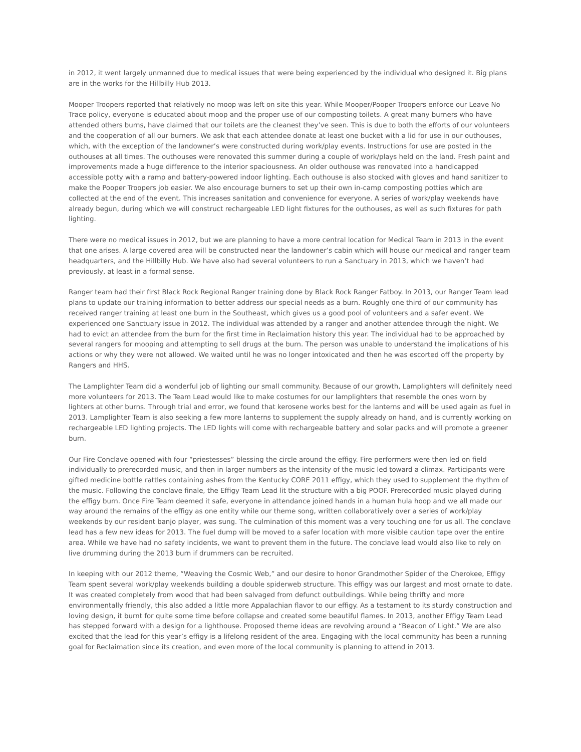in 2012, it went largely unmanned due to medical issues that were being experienced by the individual who designed it. Big plans are in the works for the Hillbilly Hub 2013.
Mooper Troopers reported that relatively no moop was left on site this year. While Mooper/Pooper Troopers enforce our Leave No Trace policy, everyone is educated about moop and the proper use of our composting toilets. A great many burners who have attended others burns, have claimed that our toilets are the cleanest they’ve seen. This is due to both the efforts of our volunteers and the cooperation of all our burners. We ask that each attendee donate at least one bucket with a lid for use in our outhouses, which, with the exception of the landowner’s were constructed during work/play events. Instructions for use are posted in the outhouses at all times. The outhouses were renovated this summer during a couple of work/plays held on the land. Fresh paint and improvements made a huge difference to the interior spaciousness. An older outhouse was renovated into a handicapped accessible potty with a ramp and battery-powered indoor lighting. Each outhouse is also stocked with gloves and hand sanitizer to make the Pooper Troopers job easier. We also encourage burners to set up their own in-camp composting potties which are collected at the end of the event. This increases sanitation and convenience for everyone. A series of work/play weekends have already begun, during which we will construct rechargeable LED light fixtures for the outhouses, as well as such fixtures for path lighting.
There were no medical issues in 2012, but we are planning to have a more central location for Medical Team in 2013 in the event that one arises. A large covered area will be constructed near the landowner’s cabin which will house our medical and ranger team headquarters, and the Hillbilly Hub. We have also had several volunteers to run a Sanctuary in 2013, which we haven’t had previously, at least in a formal sense.
Ranger team had their first Black Rock Regional Ranger training done by Black Rock Ranger Fatboy. In 2013, our Ranger Team lead plans to update our training information to better address our special needs as a burn. Roughly one third of our community has received ranger training at least one burn in the Southeast, which gives us a good pool of volunteers and a safer event. We experienced one Sanctuary issue in 2012. The individual was attended by a ranger and another attendee through the night. We had to evict an attendee from the burn for the first time in Reclaimation history this year. The individual had to be approached by several rangers for mooping and attempting to sell drugs at the burn. The person was unable to understand the implications of his actions or why they were not allowed. We waited until he was no longer intoxicated and then he was escorted off the property by Rangers and HHS.
The Lamplighter Team did a wonderful job of lighting our small community. Because of our growth, Lamplighters will definitely need more volunteers for 2013. The Team Lead would like to make costumes for our lamplighters that resemble the ones worn by lighters at other burns. Through trial and error, we found that kerosene works best for the lanterns and will be used again as fuel in 2013. Lamplighter Team is also seeking a few more lanterns to supplement the supply already on hand, and is currently working on rechargeable LED lighting projects. The LED lights will come with rechargeable battery and solar packs and will promote a greener burn.
Our Fire Conclave opened with four “priestesses” blessing the circle around the effigy. Fire performers were then led on field individually to prerecorded music, and then in larger numbers as the intensity of the music led toward a climax. Participants were gifted medicine bottle rattles containing ashes from the Kentucky CORE 2011 effigy, which they used to supplement the rhythm of the music. Following the conclave finale, the Effigy Team Lead lit the structure with a big POOF. Prerecorded music played during the effigy burn. Once Fire Team deemed it safe, everyone in attendance joined hands in a human hula hoop and we all made our way around the remains of the effigy as one entity while our theme song, written collaboratively over a series of work/play weekends by our resident banjo player, was sung. The culmination of this moment was a very touching one for us all. The conclave lead has a few new ideas for 2013. The fuel dump will be moved to a safer location with more visible caution tape over the entire area. While we have had no safety incidents, we want to prevent them in the future. The conclave lead would also like to rely on live drumming during the 2013 burn if drummers can be recruited.
In keeping with our 2012 theme, “Weaving the Cosmic Web,” and our desire to honor Grandmother Spider of the Cherokee, Effigy Team spent several work/play weekends building a double spiderweb structure. This effigy was our largest and most ornate to date. It was created completely from wood that had been salvaged from defunct outbuildings. While being thrifty and more environmentally friendly, this also added a little more Appalachian flavor to our effigy. As a testament to its sturdy construction and loving design, it burnt for quite some time before collapse and created some beautiful flames. In 2013, another Effigy Team Lead has stepped forward with a design for a lighthouse. Proposed theme ideas are revolving around a “Beacon of Light.” We are also excited that the lead for this year’s effigy is a lifelong resident of the area. Engaging with the local community has been a running goal for Reclaimation since its creation, and even more of the local community is planning to attend in 2013.